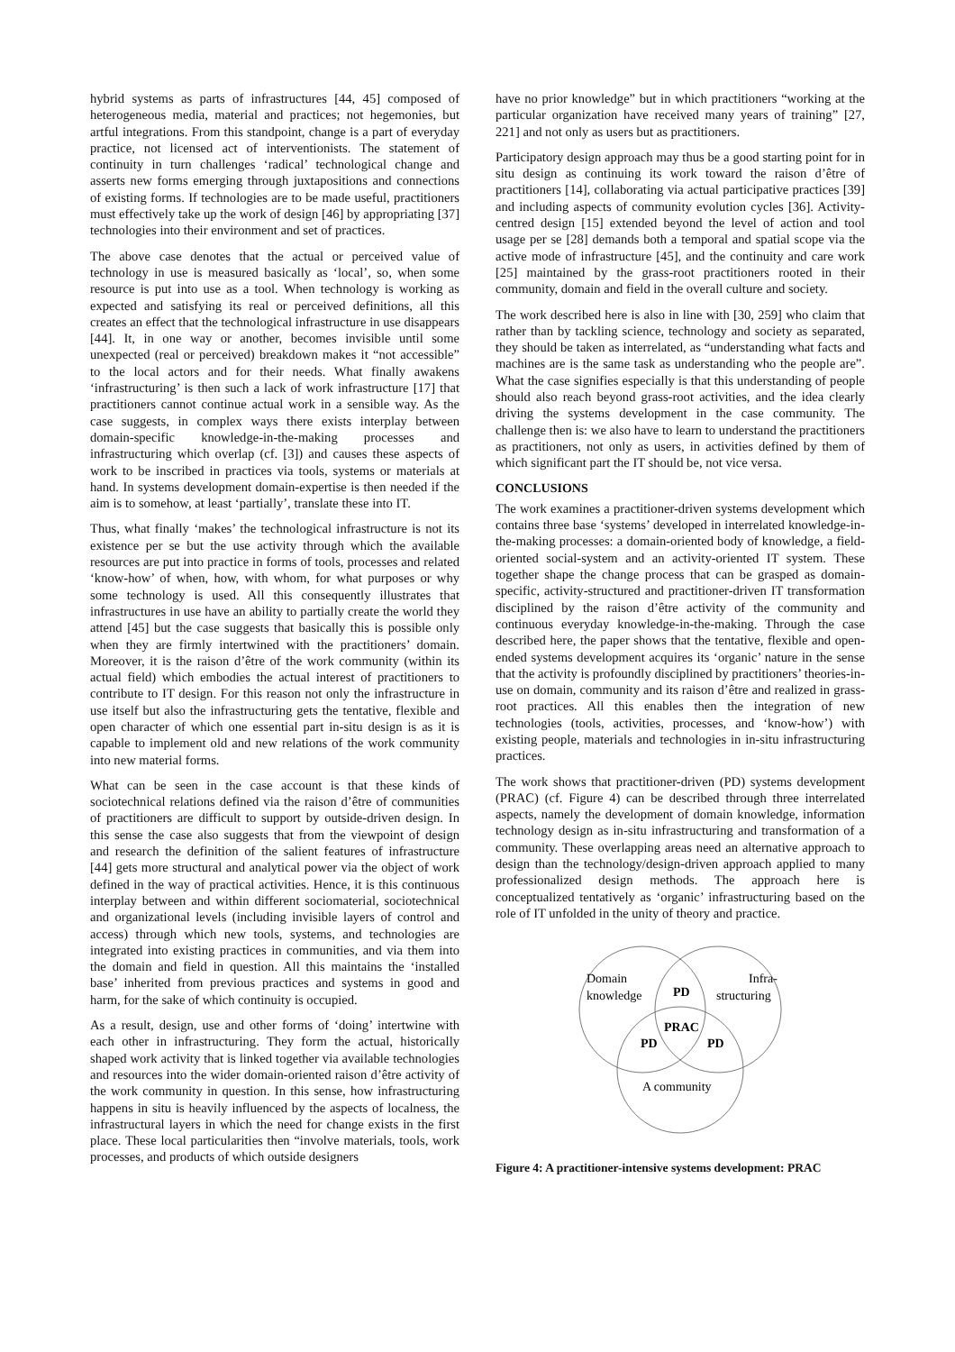hybrid systems as parts of infrastructures [44, 45] composed of heterogeneous media, material and practices; not hegemonies, but artful integrations. From this standpoint, change is a part of everyday practice, not licensed act of interventionists. The statement of continuity in turn challenges ‘radical’ technological change and asserts new forms emerging through juxtapositions and connections of existing forms. If technologies are to be made useful, practitioners must effectively take up the work of design [46] by appropriating [37] technologies into their environment and set of practices.
The above case denotes that the actual or perceived value of technology in use is measured basically as ‘local’, so, when some resource is put into use as a tool. When technology is working as expected and satisfying its real or perceived definitions, all this creates an effect that the technological infrastructure in use disappears [44]. It, in one way or another, becomes invisible until some unexpected (real or perceived) breakdown makes it “not accessible” to the local actors and for their needs. What finally awakens ‘infrastructuring’ is then such a lack of work infrastructure [17] that practitioners cannot continue actual work in a sensible way. As the case suggests, in complex ways there exists interplay between domain-specific knowledge-in-the-making processes and infrastructuring which overlap (cf. [3]) and causes these aspects of work to be inscribed in practices via tools, systems or materials at hand. In systems development domain-expertise is then needed if the aim is to somehow, at least ‘partially’, translate these into IT.
Thus, what finally ‘makes’ the technological infrastructure is not its existence per se but the use activity through which the available resources are put into practice in forms of tools, processes and related ‘know-how’ of when, how, with whom, for what purposes or why some technology is used. All this consequently illustrates that infrastructures in use have an ability to partially create the world they attend [45] but the case suggests that basically this is possible only when they are firmly intertwined with the practitioners’ domain. Moreover, it is the raison d’être of the work community (within its actual field) which embodies the actual interest of practitioners to contribute to IT design. For this reason not only the infrastructure in use itself but also the infrastructuring gets the tentative, flexible and open character of which one essential part in-situ design is as it is capable to implement old and new relations of the work community into new material forms.
What can be seen in the case account is that these kinds of sociotechnical relations defined via the raison d’être of communities of practitioners are difficult to support by outside-driven design. In this sense the case also suggests that from the viewpoint of design and research the definition of the salient features of infrastructure [44] gets more structural and analytical power via the object of work defined in the way of practical activities. Hence, it is this continuous interplay between and within different sociomaterial, sociotechnical and organizational levels (including invisible layers of control and access) through which new tools, systems, and technologies are integrated into existing practices in communities, and via them into the domain and field in question. All this maintains the ‘installed base’ inherited from previous practices and systems in good and harm, for the sake of which continuity is occupied.
As a result, design, use and other forms of ‘doing’ intertwine with each other in infrastructuring. They form the actual, historically shaped work activity that is linked together via available technologies and resources into the wider domain-oriented raison d’être activity of the work community in question. In this sense, how infrastructuring happens in situ is heavily influenced by the aspects of localness, the infrastructural layers in which the need for change exists in the first place. These local particularities then “involve materials, tools, work processes, and products of which outside designers
have no prior knowledge” but in which practitioners “working at the particular organization have received many years of training” [27, 221] and not only as users but as practitioners.
Participatory design approach may thus be a good starting point for in situ design as continuing its work toward the raison d’être of practitioners [14], collaborating via actual participative practices [39] and including aspects of community evolution cycles [36]. Activity-centred design [15] extended beyond the level of action and tool usage per se [28] demands both a temporal and spatial scope via the active mode of infrastructure [45], and the continuity and care work [25] maintained by the grass-root practitioners rooted in their community, domain and field in the overall culture and society.
The work described here is also in line with [30, 259] who claim that rather than by tackling science, technology and society as separated, they should be taken as interrelated, as “understanding what facts and machines are is the same task as understanding who the people are”. What the case signifies especially is that this understanding of people should also reach beyond grass-root activities, and the idea clearly driving the systems development in the case community. The challenge then is: we also have to learn to understand the practitioners as practitioners, not only as users, in activities defined by them of which significant part the IT should be, not vice versa.
CONCLUSIONS
The work examines a practitioner-driven systems development which contains three base ‘systems’ developed in interrelated knowledge-in-the-making processes: a domain-oriented body of knowledge, a field-oriented social-system and an activity-oriented IT system. These together shape the change process that can be grasped as domain-specific, activity-structured and practitioner-driven IT transformation disciplined by the raison d’être activity of the community and continuous everyday knowledge-in-the-making. Through the case described here, the paper shows that the tentative, flexible and open-ended systems development acquires its ‘organic’ nature in the sense that the activity is profoundly disciplined by practitioners’ theories-in-use on domain, community and its raison d’être and realized in grass-root practices. All this enables then the integration of new technologies (tools, activities, processes, and ‘know-how’) with existing people, materials and technologies in in-situ infrastructuring practices.
The work shows that practitioner-driven (PD) systems development (PRAC) (cf. Figure 4) can be described through three interrelated aspects, namely the development of domain knowledge, information technology design as in-situ infrastructuring and transformation of a community. These overlapping areas need an alternative approach to design than the technology/design-driven approach applied to many professionalized design methods. The approach here is conceptualized tentatively as ‘organic’ infrastructuring based on the role of IT unfolded in the unity of theory and practice.
Domain
knowledge
Infra-
structuring
PD
PRAC
PD
PD
A community
Figure 4: A practitioner-intensive systems development: PRAC